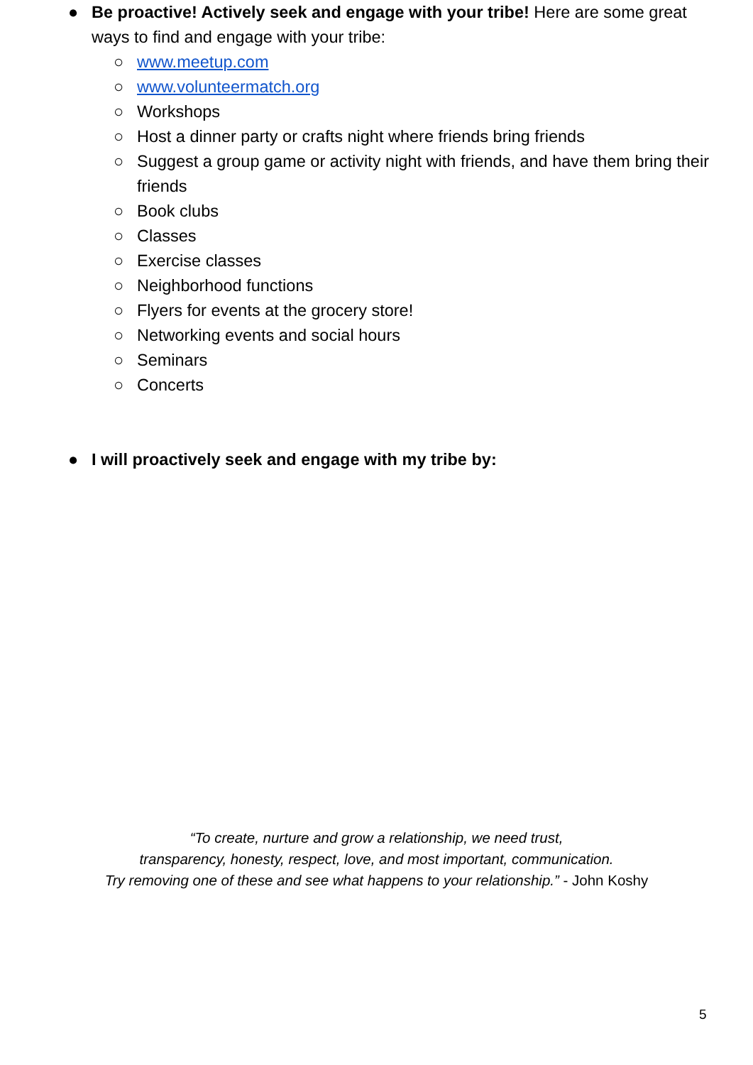● Be proactive! Actively seek and engage with your tribe! Here are some great ways to find and engage with your tribe:
○ www.meetup.com
○ www.volunteermatch.org
○ Workshops
○ Host a dinner party or crafts night where friends bring friends
○ Suggest a group game or activity night with friends, and have them bring their friends
○ Book clubs
○ Classes
○ Exercise classes
○ Neighborhood functions
○ Flyers for events at the grocery store!
○ Networking events and social hours
○ Seminars
○ Concerts
● I will proactively seek and engage with my tribe by:
“To create, nurture and grow a relationship, we need trust,
transparency, honesty, respect, love, and most important, communication.
Try removing one of these and see what happens to your relationship.” - John Koshy
5